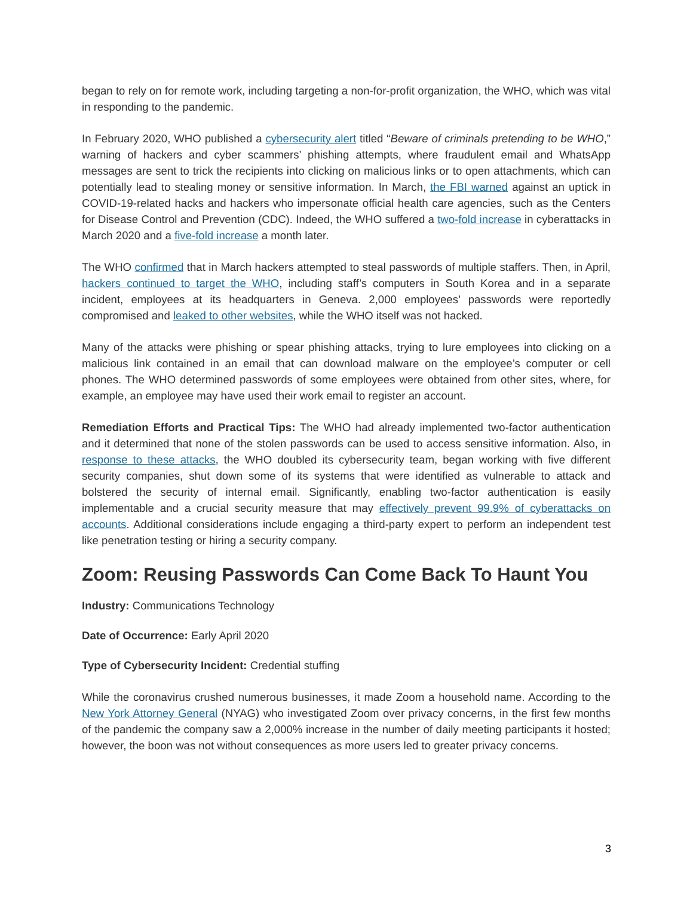began to rely on for remote work, including targeting a non-for-profit organization, the WHO, which was vital in responding to the pandemic.
In February 2020, WHO published a cybersecurity alert titled “Beware of criminals pretending to be WHO,” warning of hackers and cyber scammers’ phishing attempts, where fraudulent email and WhatsApp messages are sent to trick the recipients into clicking on malicious links or to open attachments, which can potentially lead to stealing money or sensitive information. In March, the FBI warned against an uptick in COVID-19-related hacks and hackers who impersonate official health care agencies, such as the Centers for Disease Control and Prevention (CDC). Indeed, the WHO suffered a two-fold increase in cyberattacks in March 2020 and a five-fold increase a month later.
The WHO confirmed that in March hackers attempted to steal passwords of multiple staffers. Then, in April, hackers continued to target the WHO, including staff’s computers in South Korea and in a separate incident, employees at its headquarters in Geneva. 2,000 employees’ passwords were reportedly compromised and leaked to other websites, while the WHO itself was not hacked.
Many of the attacks were phishing or spear phishing attacks, trying to lure employees into clicking on a malicious link contained in an email that can download malware on the employee’s computer or cell phones. The WHO determined passwords of some employees were obtained from other sites, where, for example, an employee may have used their work email to register an account.
Remediation Efforts and Practical Tips: The WHO had already implemented two-factor authentication and it determined that none of the stolen passwords can be used to access sensitive information. Also, in response to these attacks, the WHO doubled its cybersecurity team, began working with five different security companies, shut down some of its systems that were identified as vulnerable to attack and bolstered the security of internal email. Significantly, enabling two-factor authentication is easily implementable and a crucial security measure that may effectively prevent 99.9% of cyberattacks on accounts. Additional considerations include engaging a third-party expert to perform an independent test like penetration testing or hiring a security company.
Zoom: Reusing Passwords Can Come Back To Haunt You
Industry: Communications Technology
Date of Occurrence: Early April 2020
Type of Cybersecurity Incident: Credential stuffing
While the coronavirus crushed numerous businesses, it made Zoom a household name. According to the New York Attorney General (NYAG) who investigated Zoom over privacy concerns, in the first few months of the pandemic the company saw a 2,000% increase in the number of daily meeting participants it hosted; however, the boon was not without consequences as more users led to greater privacy concerns.
3